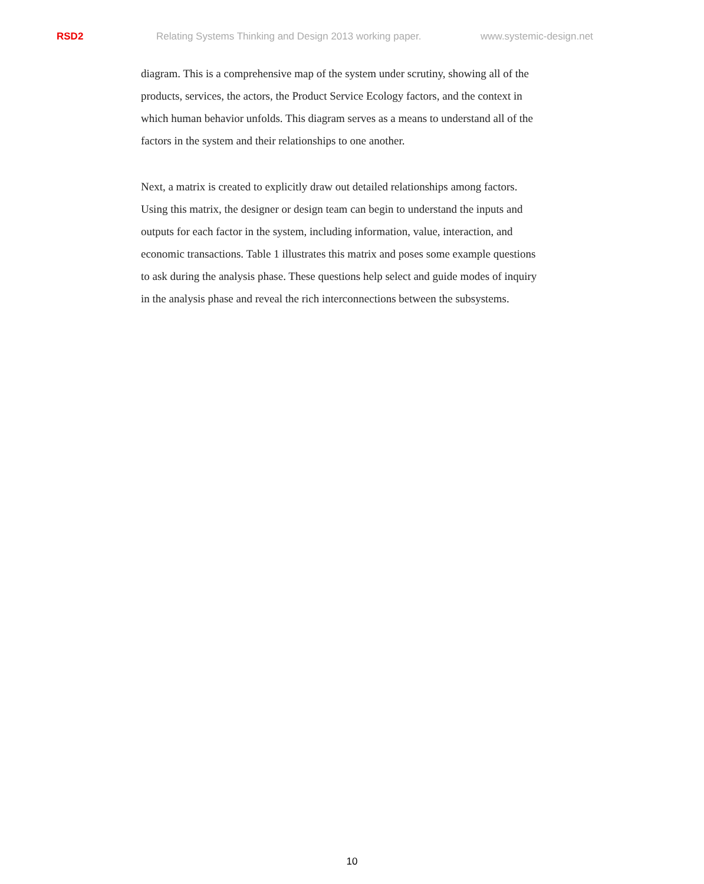RSD2 Relating Systems Thinking and Design 2013 working paper. www.systemic-design.net
diagram. This is a comprehensive map of the system under scrutiny, showing all of the products, services, the actors, the Product Service Ecology factors, and the context in which human behavior unfolds. This diagram serves as a means to understand all of the factors in the system and their relationships to one another.
Next, a matrix is created to explicitly draw out detailed relationships among factors. Using this matrix, the designer or design team can begin to understand the inputs and outputs for each factor in the system, including information, value, interaction, and economic transactions. Table 1 illustrates this matrix and poses some example questions to ask during the analysis phase. These questions help select and guide modes of inquiry in the analysis phase and reveal the rich interconnections between the subsystems.
10